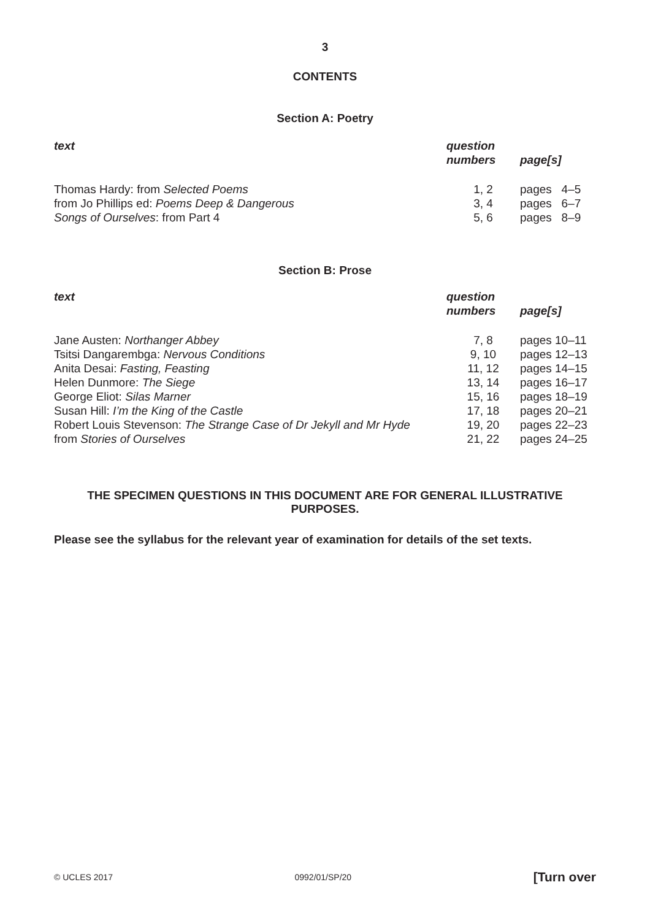3
CONTENTS
Section A: Poetry
| text | question numbers | page[s] |
| --- | --- | --- |
| Thomas Hardy: from Selected Poems | 1, 2 | pages 4–5 |
| from Jo Phillips ed: Poems Deep & Dangerous | 3, 4 | pages 6–7 |
| Songs of Ourselves : from Part 4 | 5, 6 | pages 8–9 |
Section B: Prose
| text | question numbers | page[s] |
| --- | --- | --- |
| Jane Austen: Northanger Abbey | 7, 8 | pages 10–11 |
| Tsitsi Dangarembga: Nervous Conditions | 9, 10 | pages 12–13 |
| Anita Desai: Fasting, Feasting | 11, 12 | pages 14–15 |
| Helen Dunmore: The Siege | 13, 14 | pages 16–17 |
| George Eliot: Silas Marner | 15, 16 | pages 18–19 |
| Susan Hill: I’m the King of the Castle | 17, 18 | pages 20–21 |
| Robert Louis Stevenson: The Strange Case of Dr Jekyll and Mr Hyde | 19, 20 | pages 22–23 |
| from Stories of Ourselves | 21, 22 | pages 24–25 |
THE SPECIMEN QUESTIONS IN THIS DOCUMENT ARE FOR GENERAL ILLUSTRATIVE
PURPOSES.
Please see the syllabus for the relevant year of examination for details of the set texts.
© UCLES 2017 0992/01/SP/20 [Turn over